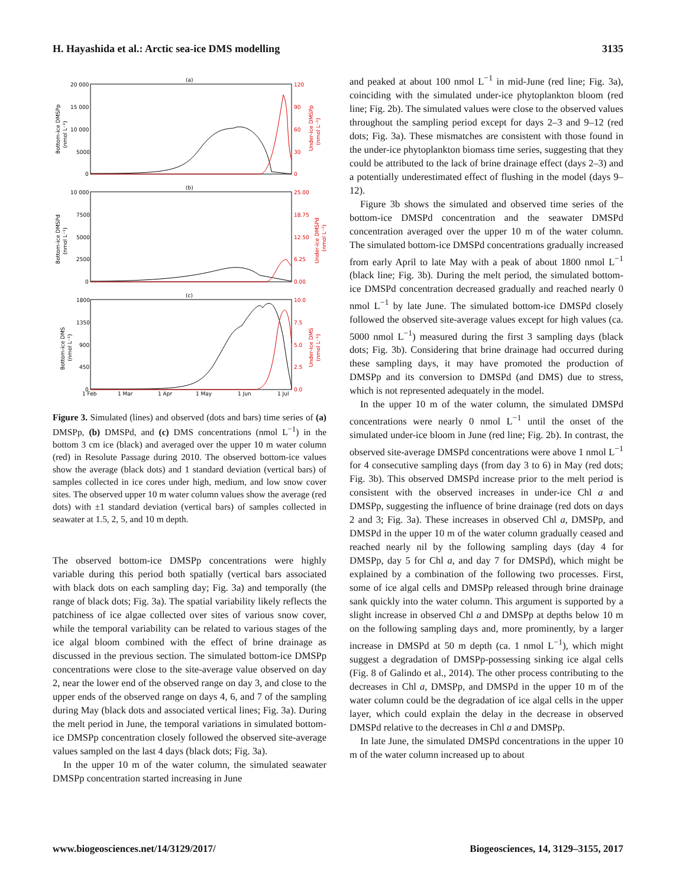H. Hayashida et al.: Arctic sea-ice DMS modelling 3135
(a)
(b)
(c)
20 000
15 000
10 000
5000
0
10 000
7500
5000
2500
0
1800
1350
900
450
0
120
90
60
30
0
25.00
18.75
12.50
6.25
0.00
10.0
7.5
5.0
2.5
0.0
1 Feb
1 Mar
1 Apr
1 May
1 Jun
1 Jul
Bottom-ice DMSPp
(nmol L⁻¹)
Bottom-ice DMSPd
(nmol L⁻¹)
Bottom-ice DMS
(nmol L⁻¹)
Under-ice DMSPp
(nmol L⁻¹)
Under-ice DMSPd
(nmol L⁻¹)
Under-ice DMS
(nmol L⁻¹)
Figure 3. Simulated (lines) and observed (dots and bars) time series of (a) DMSPp, (b) DMSPd, and (c) DMS concentrations (nmol L<sup>−1</sup>) in the bottom 3 cm ice (black) and averaged over the upper 10 m water column (red) in Resolute Passage during 2010. The observed bottom-ice values show the average (black dots) and 1 standard deviation (vertical bars) of samples collected in ice cores under high, medium, and low snow cover sites. The observed upper 10 m water column values show the average (red dots) with ±1 standard deviation (vertical bars) of samples collected in seawater at 1.5, 2, 5, and 10 m depth.
The observed bottom-ice DMSPp concentrations were highly variable during this period both spatially (vertical bars associated with black dots on each sampling day; Fig. 3a) and temporally (the range of black dots; Fig. 3a). The spatial variability likely reflects the patchiness of ice algae collected over sites of various snow cover, while the temporal variability can be related to various stages of the ice algal bloom combined with the effect of brine drainage as discussed in the previous section. The simulated bottom-ice DMSPp concentrations were close to the site-average value observed on day 2, near the lower end of the observed range on day 3, and close to the upper ends of the observed range on days 4, 6, and 7 of the sampling during May (black dots and associated vertical lines; Fig. 3a). During the melt period in June, the temporal variations in simulated bottom-ice DMSPp concentration closely followed the observed site-average values sampled on the last 4 days (black dots; Fig. 3a).
In the upper 10 m of the water column, the simulated seawater DMSPp concentration started increasing in June
and peaked at about 100 nmol L<sup>−1</sup> in mid-June (red line; Fig. 3a), coinciding with the simulated under-ice phytoplankton bloom (red line; Fig. 2b). The simulated values were close to the observed values throughout the sampling period except for days 2–3 and 9–12 (red dots; Fig. 3a). These mismatches are consistent with those found in the under-ice phytoplankton biomass time series, suggesting that they could be attributed to the lack of brine drainage effect (days 2–3) and a potentially underestimated effect of flushing in the model (days 9–12).
Figure 3b shows the simulated and observed time series of the bottom-ice DMSPd concentration and the seawater DMSPd concentration averaged over the upper 10 m of the water column. The simulated bottom-ice DMSPd concentrations gradually increased from early April to late May with a peak of about 1800 nmol L<sup>−1</sup> (black line; Fig. 3b). During the melt period, the simulated bottom-ice DMSPd concentration decreased gradually and reached nearly 0 nmol L<sup>−1</sup> by late June. The simulated bottom-ice DMSPd closely followed the observed site-average values except for high values (ca. 5000 nmol L<sup>−1</sup>) measured during the first 3 sampling days (black dots; Fig. 3b). Considering that brine drainage had occurred during these sampling days, it may have promoted the production of DMSPp and its conversion to DMSPd (and DMS) due to stress, which is not represented adequately in the model.
In the upper 10 m of the water column, the simulated DMSPd concentrations were nearly 0 nmol L<sup>−1</sup> until the onset of the simulated under-ice bloom in June (red line; Fig. 2b). In contrast, the observed site-average DMSPd concentrations were above 1 nmol L<sup>−1</sup> for 4 consecutive sampling days (from day 3 to 6) in May (red dots; Fig. 3b). This observed DMSPd increase prior to the melt period is consistent with the observed increases in under-ice Chl a and DMSPp, suggesting the influence of brine drainage (red dots on days 2 and 3; Fig. 3a). These increases in observed Chl a, DMSPp, and DMSPd in the upper 10 m of the water column gradually ceased and reached nearly nil by the following sampling days (day 4 for DMSPp, day 5 for Chl a, and day 7 for DMSPd), which might be explained by a combination of the following two processes. First, some of ice algal cells and DMSPp released through brine drainage sank quickly into the water column. This argument is supported by a slight increase in observed Chl a and DMSPp at depths below 10 m on the following sampling days and, more prominently, by a larger increase in DMSPd at 50 m depth (ca. 1 nmol L<sup>−1</sup>), which might suggest a degradation of DMSPp-possessing sinking ice algal cells (Fig. 8 of Galindo et al., 2014). The other process contributing to the decreases in Chl a, DMSPp, and DMSPd in the upper 10 m of the water column could be the degradation of ice algal cells in the upper layer, which could explain the delay in the decrease in observed DMSPd relative to the decreases in Chl a and DMSPp.
In late June, the simulated DMSPd concentrations in the upper 10 m of the water column increased up to about
www.biogeosciences.net/14/3129/2017/ Biogeosciences, 14, 3129–3155, 2017